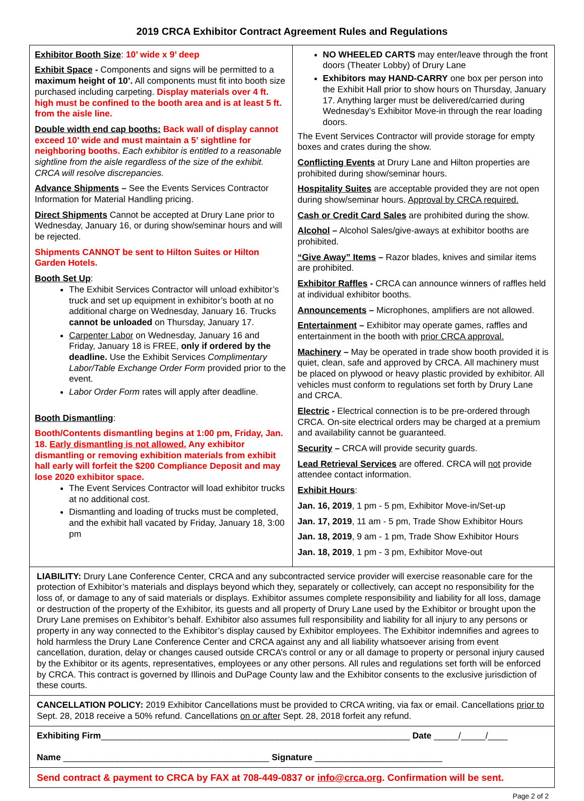2019 CRCA Exhibitor Contract Agreement Rules and Regulations
Exhibitor Booth Size: 10’ wide x 9’ deep
Exhibit Space - Components and signs will be permitted to a maximum height of 10’. All components must fit into booth size purchased including carpeting. Display materials over 4 ft. high must be confined to the booth area and is at least 5 ft. from the aisle line.
Double width end cap booths: Back wall of display cannot exceed 10’ wide and must maintain a 5’ sightline for neighboring booths. Each exhibitor is entitled to a reasonable sightline from the aisle regardless of the size of the exhibit. CRCA will resolve discrepancies.
Advance Shipments – See the Events Services Contractor Information for Material Handling pricing.
Direct Shipments Cannot be accepted at Drury Lane prior to Wednesday, January 16, or during show/seminar hours and will be rejected.
Shipments CANNOT be sent to Hilton Suites or Hilton Garden Hotels.
Booth Set Up:
The Exhibit Services Contractor will unload exhibitor’s truck and set up equipment in exhibitor’s booth at no additional charge on Wednesday, January 16. Trucks cannot be unloaded on Thursday, January 17.
Carpenter Labor on Wednesday, January 16 and Friday, January 18 is FREE, only if ordered by the deadline. Use the Exhibit Services Complimentary Labor/Table Exchange Order Form provided prior to the event.
Labor Order Form rates will apply after deadline.
Booth Dismantling:
Booth/Contents dismantling begins at 1:00 pm, Friday, Jan. 18. Early dismantling is not allowed. Any exhibitor dismantling or removing exhibition materials from exhibit hall early will forfeit the $200 Compliance Deposit and may lose 2020 exhibitor space.
The Event Services Contractor will load exhibitor trucks at no additional cost.
Dismantling and loading of trucks must be completed, and the exhibit hall vacated by Friday, January 18, 3:00 pm
NO WHEELED CARTS may enter/leave through the front doors (Theater Lobby) of Drury Lane
Exhibitors may HAND-CARRY one box per person into the Exhibit Hall prior to show hours on Thursday, January 17. Anything larger must be delivered/carried during Wednesday’s Exhibitor Move-in through the rear loading doors.
The Event Services Contractor will provide storage for empty boxes and crates during the show.
Conflicting Events at Drury Lane and Hilton properties are prohibited during show/seminar hours.
Hospitality Suites are acceptable provided they are not open during show/seminar hours. Approval by CRCA required.
Cash or Credit Card Sales are prohibited during the show.
Alcohol – Alcohol Sales/give-aways at exhibitor booths are prohibited.
“Give Away” Items – Razor blades, knives and similar items are prohibited.
Exhibitor Raffles - CRCA can announce winners of raffles held at individual exhibitor booths.
Announcements – Microphones, amplifiers are not allowed.
Entertainment – Exhibitor may operate games, raffles and entertainment in the booth with prior CRCA approval.
Machinery – May be operated in trade show booth provided it is quiet, clean, safe and approved by CRCA. All machinery must be placed on plywood or heavy plastic provided by exhibitor. All vehicles must conform to regulations set forth by Drury Lane and CRCA.
Electric - Electrical connection is to be pre-ordered through CRCA. On-site electrical orders may be charged at a premium and availability cannot be guaranteed.
Security – CRCA will provide security guards.
Lead Retrieval Services are offered. CRCA will not provide attendee contact information.
Exhibit Hours:
Jan. 16, 2019, 1 pm - 5 pm, Exhibitor Move-in/Set-up
Jan. 17, 2019, 11 am - 5 pm, Trade Show Exhibitor Hours
Jan. 18, 2019, 9 am - 1 pm, Trade Show Exhibitor Hours
Jan. 18, 2019, 1 pm - 3 pm, Exhibitor Move-out
LIABILITY: Drury Lane Conference Center, CRCA and any subcontracted service provider will exercise reasonable care for the protection of Exhibitor’s materials and displays beyond which they, separately or collectively, can accept no responsibility for the loss of, or damage to any of said materials or displays. Exhibitor assumes complete responsibility and liability for all loss, damage or destruction of the property of the Exhibitor, its guests and all property of Drury Lane used by the Exhibitor or brought upon the Drury Lane premises on Exhibitor’s behalf. Exhibitor also assumes full responsibility and liability for all injury to any persons or property in any way connected to the Exhibitor’s display caused by Exhibitor employees. The Exhibitor indemnifies and agrees to hold harmless the Drury Lane Conference Center and CRCA against any and all liability whatsoever arising from event cancellation, duration, delay or changes caused outside CRCA’s control or any or all damage to property or personal injury caused by the Exhibitor or its agents, representatives, employees or any other persons. All rules and regulations set forth will be enforced by CRCA. This contract is governed by Illinois and DuPage County law and the Exhibitor consents to the exclusive jurisdiction of these courts.
CANCELLATION POLICY: 2019 Exhibitor Cancellations must be provided to CRCA writing, via fax or email. Cancellations prior to Sept. 28, 2018 receive a 50% refund. Cancellations on or after Sept. 28, 2018 forfeit any refund.
Exhibiting Firm_______________________________________________________________ Date _____/_____/____
Name __________________________________________ Signature __________________________
Send contract & payment to CRCA by FAX at 708-449-0837 or info@crca.org. Confirmation will be sent.
Page 2 of 2